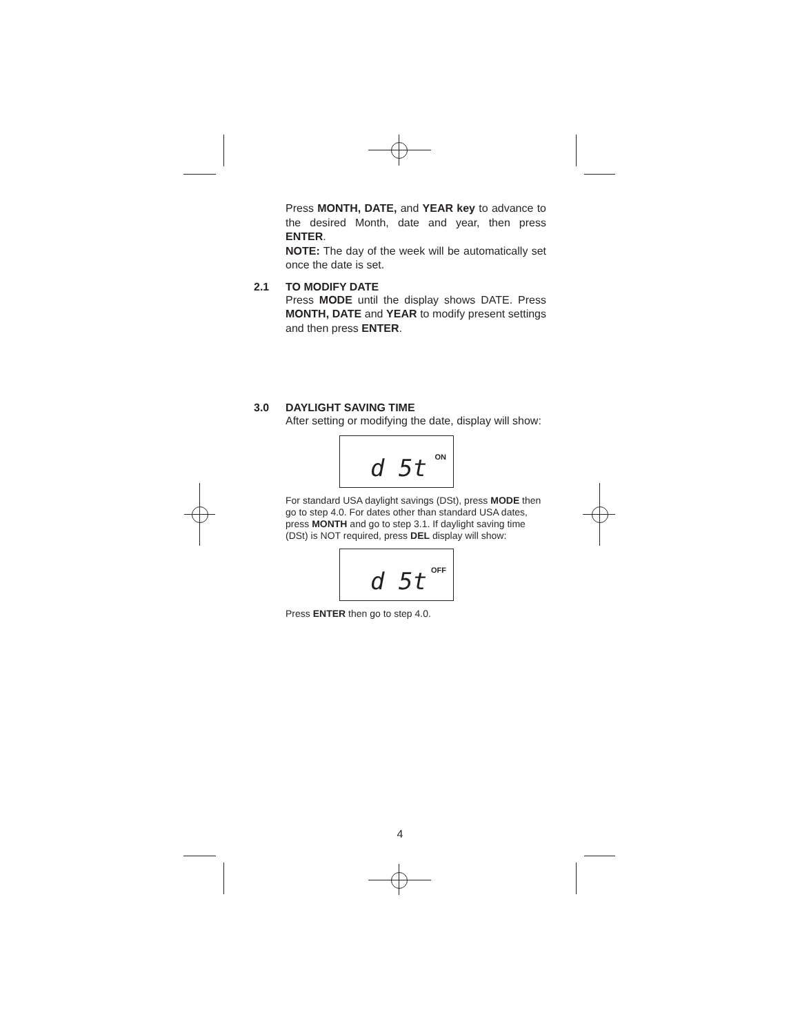Press MONTH, DATE, and YEAR key to advance to the desired Month, date and year, then press ENTER.
NOTE: The day of the week will be automatically set once the date is set.
2.1 TO MODIFY DATE
Press MODE until the display shows DATE. Press MONTH, DATE and YEAR to modify present settings and then press ENTER.
3.0 DAYLIGHT SAVING TIME
After setting or modifying the date, display will show:
d 5t ON
For standard USA daylight savings (DSt), press MODE then go to step 4.0. For dates other than standard USA dates, press MONTH and go to step 3.1. If daylight saving time (DSt) is NOT required, press DEL display will show:
d 5t OFF
Press ENTER then go to step 4.0.
4